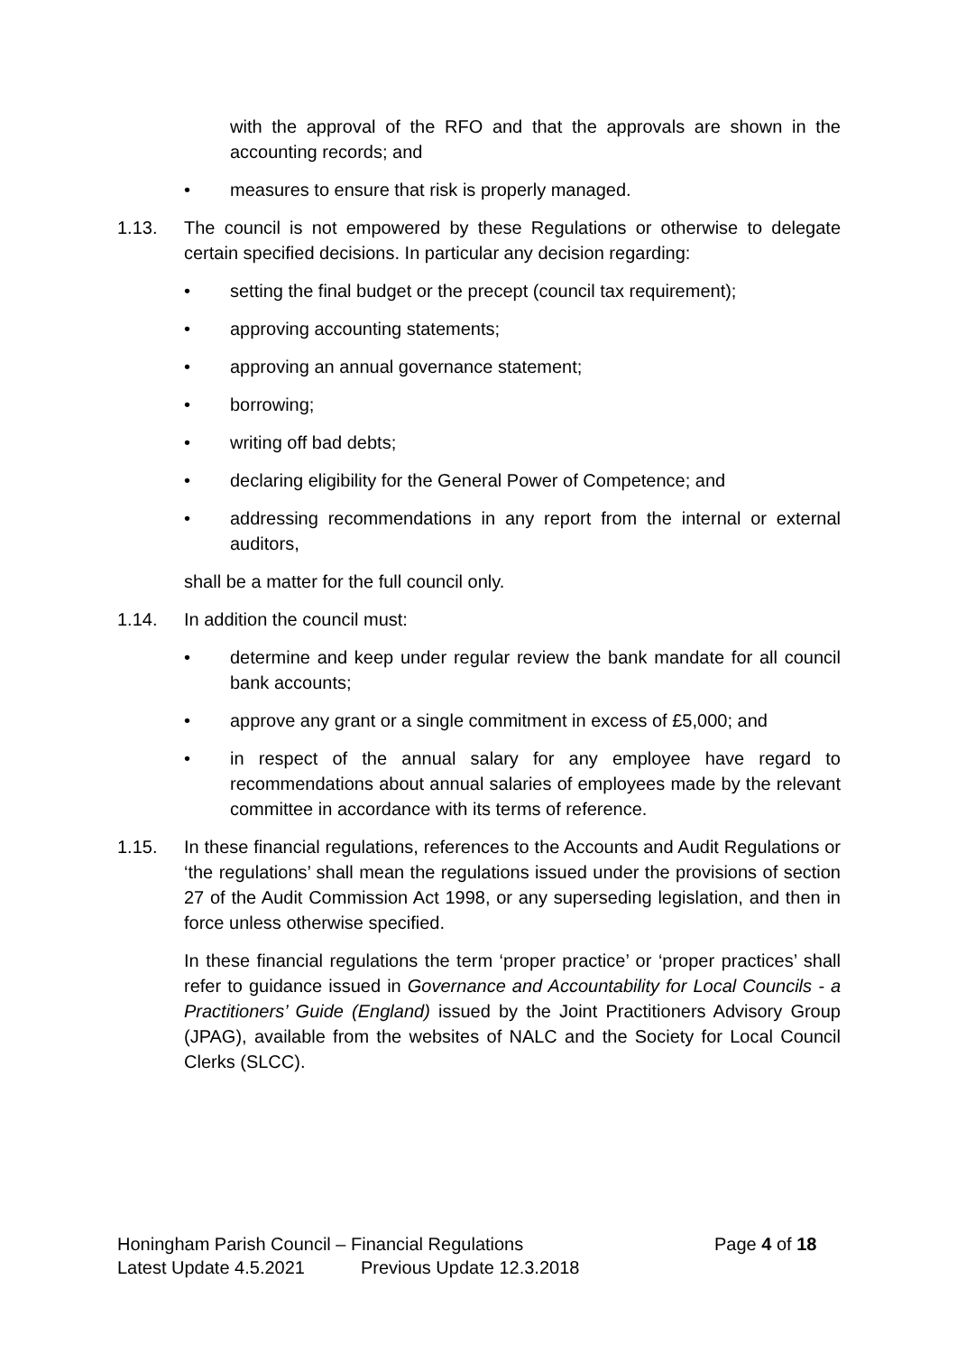with the approval of the RFO and that the approvals are shown in the accounting records; and
• measures to ensure that risk is properly managed.
1.13. The council is not empowered by these Regulations or otherwise to delegate certain specified decisions. In particular any decision regarding:
• setting the final budget or the precept (council tax requirement);
• approving accounting statements;
• approving an annual governance statement;
• borrowing;
• writing off bad debts;
• declaring eligibility for the General Power of Competence; and
• addressing recommendations in any report from the internal or external auditors,
shall be a matter for the full council only.
1.14. In addition the council must:
• determine and keep under regular review the bank mandate for all council bank accounts;
• approve any grant or a single commitment in excess of £5,000; and
• in respect of the annual salary for any employee have regard to recommendations about annual salaries of employees made by the relevant committee in accordance with its terms of reference.
1.15. In these financial regulations, references to the Accounts and Audit Regulations or ‘the regulations’ shall mean the regulations issued under the provisions of section 27 of the Audit Commission Act 1998, or any superseding legislation, and then in force unless otherwise specified.
In these financial regulations the term ‘proper practice’ or ‘proper practices’ shall refer to guidance issued in Governance and Accountability for Local Councils - a Practitioners’ Guide (England) issued by the Joint Practitioners Advisory Group (JPAG), available from the websites of NALC and the Society for Local Council Clerks (SLCC).
Honingham Parish Council – Financial Regulations Page 4 of 18
Latest Update 4.5.2021 Previous Update 12.3.2018